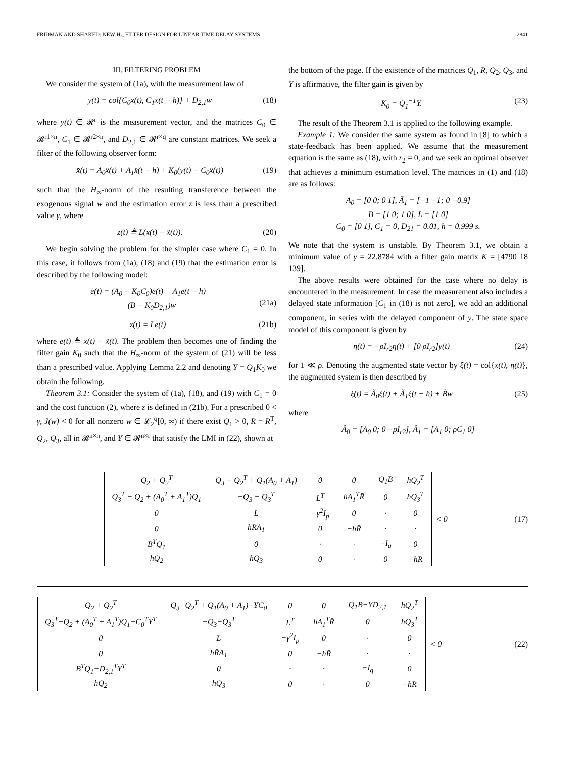FRIDMAN AND SHAKED: NEW H<sub>∞</sub> FILTER DESIGN FOR LINEAR TIME DELAY SYSTEMS 2841
III. FILTERING PROBLEM
We consider the system of (1a), with the measurement law of
y(t) = col{C<sub>0</sub>x(t), C<sub>1</sub>x(t − h)} + D<sub>2,1</sub>w (18)
where y(t) ∈ 𝓡<sup>r</sup> is the measurement vector, and the matrices C<sub>0</sub> ∈ 𝓡<sup>r1×n</sup>, C<sub>1</sub> ∈ 𝓡<sup>r2×n</sup>, and D<sub>2,1</sub> ∈ 𝓡<sup>r×q</sup> are constant matrices. We seek a filter of the following observer form:
x̂̇(t) = A<sub>0</sub>x̂(t) + A<sub>1</sub>x̂(t − h) + K<sub>0</sub>(y(t) − C<sub>0</sub>x̂(t)) (19)
such that the H<sub>∞</sub>-norm of the resulting transference between the exogenous signal w and the estimation error z is less than a prescribed value γ, where
z(t) ≜ L(x(t) − x̂(t)). (20)
We begin solving the problem for the simpler case where C<sub>1</sub> = 0. In this case, it follows from (1a), (18) and (19) that the estimation error is described by the following model:
ė(t) = (A<sub>0</sub> − K<sub>0</sub>C<sub>0</sub>)e(t) + A<sub>1</sub>e(t − h)
+ (B − K<sub>0</sub>D<sub>2,1</sub>)w
(21a)
z(t) = Le(t) (21b)
where e(t) ≜ x(t) − x̂(t). The problem then becomes one of finding the filter gain K<sub>0</sub> such that the H<sub>∞</sub>-norm of the system of (21) will be less than a prescribed value. Applying Lemma 2.2 and denoting Y = Q<sub>1</sub>K<sub>0</sub> we obtain the following.
Theorem 3.1: Consider the system of (1a), (18), and (19) with C<sub>1</sub> = 0 and the cost function (2), where z is defined in (21b). For a prescribed 0 < γ, J(w) < 0 for all nonzero w ∈ 𝓛<sub>2</sub><sup>q</sup>[0, ∞) if there exist Q<sub>1</sub> > 0, R̄ = R̄<sup>T</sup>, Q<sub>2</sub>, Q<sub>3</sub>, all in 𝓡<sup>n×n</sup>, and Y ∈ 𝓡<sup>n×r</sup> that satisfy the LMI in (22), shown at
the bottom of the page. If the existence of the matrices Q<sub>1</sub>, R̄, Q<sub>2</sub>, Q<sub>3</sub>, and Y is affirmative, the filter gain is given by
K<sub>0</sub> = Q<sub>1</sub><sup>−1</sup>Y. (23)
The result of the Theorem 3.1 is applied to the following example.
Example 1: We consider the same system as found in [8] to which a state-feedback has been applied. We assume that the measurement equation is the same as (18), with r<sub>2</sub> = 0, and we seek an optimal observer that achieves a minimum estimation level. The matrices in (1) and (18) are as follows:
A<sub>0</sub> = [0 0; 0 1], Ā<sub>1</sub> = [−1 −1; 0 −0.9]
B = [1 0; 1 0], L = [1 0]
C<sub>0</sub> = [0 1], C<sub>1</sub> = 0, D<sub>21</sub> = 0.01, h = 0.999 s.
We note that the system is unstable. By Theorem 3.1, we obtain a minimum value of γ = 22.8784 with a filter gain matrix K = [4790 18 139].
The above results were obtained for the case where no delay is encountered in the measurement. In case the measurement also includes a delayed state information [C<sub>1</sub> in (18) is not zero], we add an additional component, in series with the delayed component of y. The state space model of this component is given by
η̇(t) = −ρI<sub>r2</sub>η(t) + [0 ρI<sub>r2</sub>]y(t) (24)
for 1 ≪ ρ. Denoting the augmented state vector by ξ(t) = col{x(t), η(t)}, the augmented system is then described by
ξ̇(t) = Ã<sub>0</sub>ξ(t) + Ã<sub>1</sub>ξ(t − h) + B̃w (25)
where
Ã<sub>0</sub> = [A<sub>0</sub> 0; 0 −ρI<sub>r2</sub>], Ã<sub>1</sub> = [A<sub>1</sub> 0; ρC<sub>1</sub> 0]
| Q<sub>2</sub> + Q<sub>2</sub><sup>T</sup> | Q<sub>3</sub> − Q<sub>2</sub><sup>T</sup> + Q<sub>1</sub>(A<sub>0</sub> + A<sub>1</sub>) | 0 | 0 | Q<sub>1</sub>B | hQ<sub>2</sub><sup>T</sup> |
| Q<sub>3</sub><sup>T</sup> − Q<sub>2</sub> + (A<sub>0</sub><sup>T</sup> + A<sub>1</sub><sup>T</sup>)Q<sub>1</sub> | −Q<sub>3</sub> − Q<sub>3</sub><sup>T</sup> | L<sup>T</sup> | hA<sub>1</sub><sup>T</sup>R̄ | 0 | hQ<sub>3</sub><sup>T</sup> |
| 0 | L | −γ<sup>2</sup>I<sub>p</sub> | 0 | · | 0 |
| 0 | hR̄A<sub>1</sub> | 0 | −hR̄ | · | · |
| B<sup>T</sup>Q<sub>1</sub> | 0 | · | · | −I<sub>q</sub> | 0 |
| hQ<sub>2</sub> | hQ<sub>3</sub> | 0 | · | 0 | −hR̄ |
< 0 (17)
| Q<sub>2</sub> + Q<sub>2</sub><sup>T</sup> | Q<sub>3</sub>−Q<sub>2</sub><sup>T</sup> + Q<sub>1</sub>(A<sub>0</sub> + A<sub>1</sub>)−YC<sub>0</sub> | 0 | 0 | Q<sub>1</sub>B−YD<sub>2,1</sub> | hQ<sub>2</sub><sup>T</sup> |
| Q<sub>3</sub><sup>T</sup>−Q<sub>2</sub> + (A<sub>0</sub><sup>T</sup> + A<sub>1</sub><sup>T</sup>)Q<sub>1</sub>−C<sub>0</sub><sup>T</sup>Y<sup>T</sup> | −Q<sub>3</sub>−Q<sub>3</sub><sup>T</sup> | L<sup>T</sup> | hA<sub>1</sub><sup>T</sup>R̄ | 0 | hQ<sub>3</sub><sup>T</sup> |
| 0 | L | −γ<sup>2</sup>I<sub>p</sub> | 0 | · | 0 |
| 0 | hR̄A<sub>1</sub> | 0 | −hR̄ | · | · |
| B<sup>T</sup>Q<sub>1</sub>−D<sub>2,1</sub><sup>T</sup>Y<sup>T</sup> | 0 | · | · | −I<sub>q</sub> | 0 |
| hQ<sub>2</sub> | hQ<sub>3</sub> | 0 | · | 0 | −hR̄ |
< 0 (22)